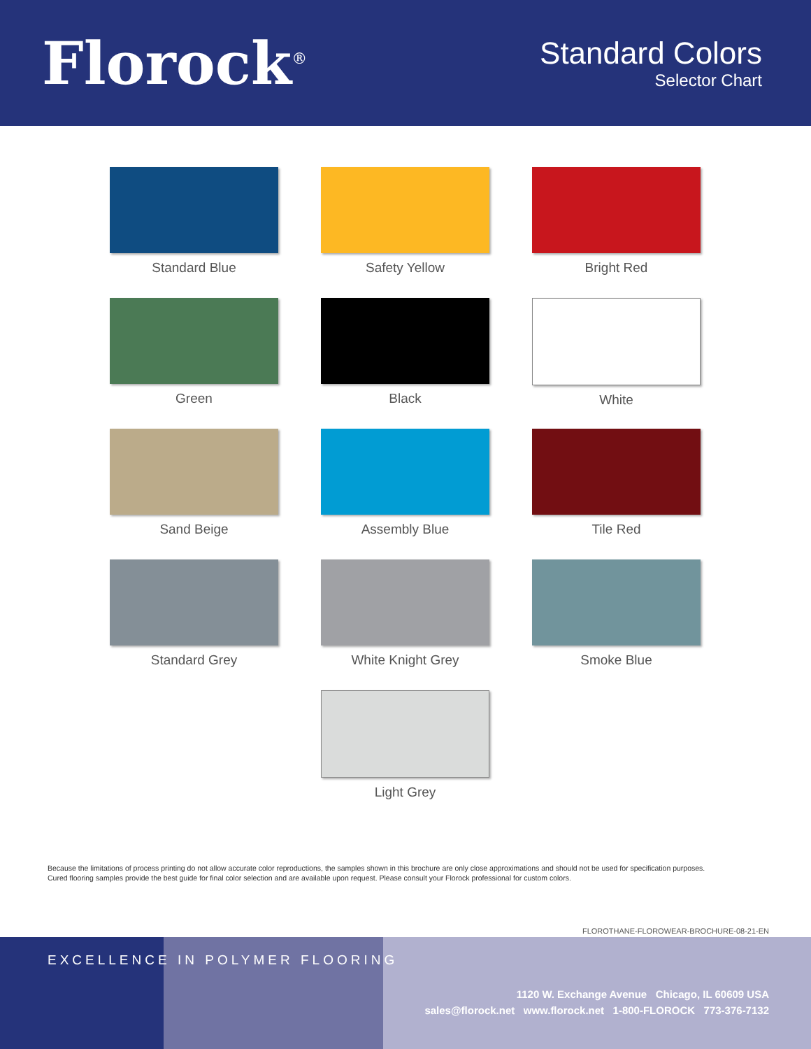Florock<sup>®</sup>
Standard Colors
Selector Chart
Standard Blue
Safety Yellow
Bright Red
Green
Black
White
Sand Beige
Assembly Blue
Tile Red
Standard Grey
White Knight Grey
Smoke Blue
Light Grey
Because the limitations of process printing do not allow accurate color reproductions, the samples shown in this brochure are only close approximations and should not be used for specification purposes.
Cured flooring samples provide the best guide for final color selection and are available upon request. Please consult your Florock professional for custom colors.
FLOROTHANE-FLOROWEAR-BROCHURE-08-21-EN
EXCELLENCE IN POLYMER FLOORING
1120 W. Exchange Avenue Chicago, IL 60609 USA
sales@florock.net www.florock.net 1-800-FLOROCK 773-376-7132